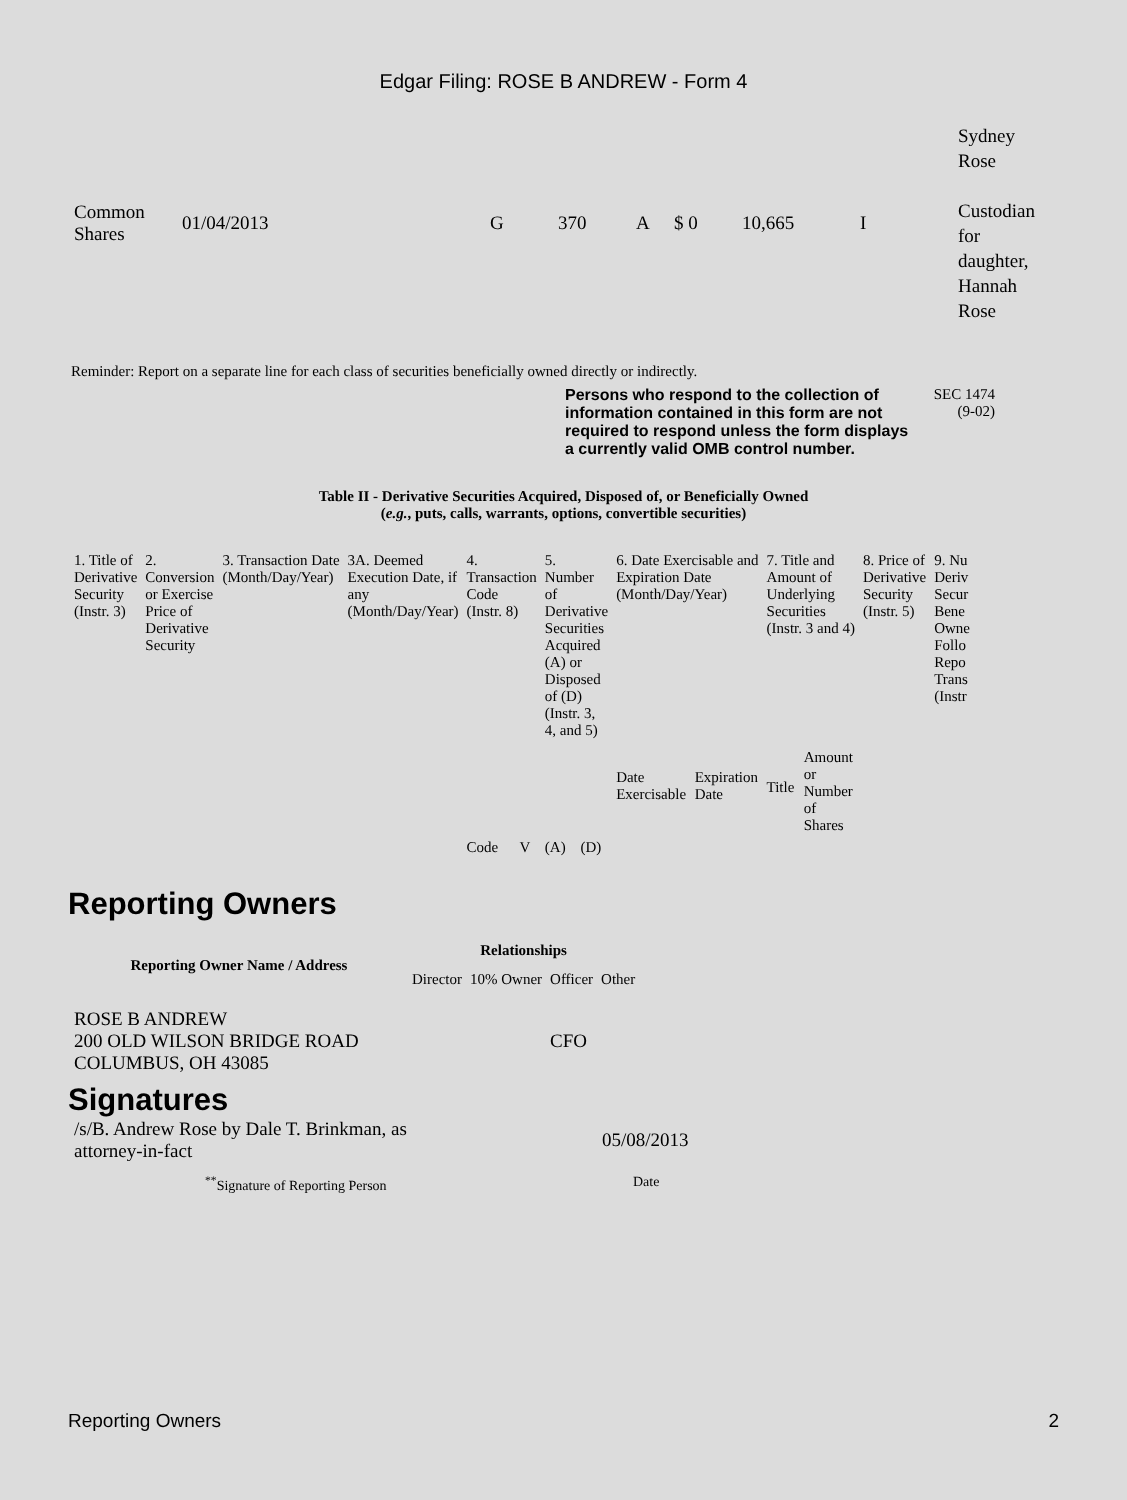Edgar Filing: ROSE B ANDREW - Form 4
| Common Shares | 01/04/2013 | G | 370 | A | $ 0 | 10,665 | I | Sydney Rose Custodian for daughter, Hannah Rose |
Reminder: Report on a separate line for each class of securities beneficially owned directly or indirectly.
Persons who respond to the collection of information contained in this form are not required to respond unless the form displays a currently valid OMB control number.
SEC 1474
(9-02)
Table II - Derivative Securities Acquired, Disposed of, or Beneficially Owned
(e.g., puts, calls, warrants, options, convertible securities)
| 1. Title of Derivative Security (Instr. 3) | 2. Conversion or Exercise Price of Derivative Security | 3. Transaction Date (Month/Day/Year) | 3A. Deemed Execution Date, if any (Month/Day/Year) | 4. Transaction Code (Instr. 8) | | 5. Number of Derivative Securities Acquired (A) or Disposed of (D) (Instr. 3, 4, and 5) | | 6. Date Exercisable and Expiration Date (Month/Day/Year) | | 7. Title and Amount of Underlying Securities (Instr. 3 and 4) | | 8. Price of Derivative Security (Instr. 5) | 9. Nu Deriv Secur Bene Owne Follo Repo Trans (Instr |
| | | | | Code | V | (A) | (D) | Date Exercisable | Expiration Date | Title | Amount or Number of Shares | | |
Reporting Owners
| Reporting Owner Name / Address | Relationships | | | |
| --- | --- | --- | --- | --- |
| | Director | 10% Owner | Officer | Other |
| ROSE B ANDREW 200 OLD WILSON BRIDGE ROAD COLUMBUS, OH 43085 | | | CFO | |
Signatures
| /s/B. Andrew Rose by Dale T. Brinkman, as attorney-in-fact | 05/08/2013 |
| <sup>**</sup> Signature of Reporting Person | Date |
Reporting Owners 2